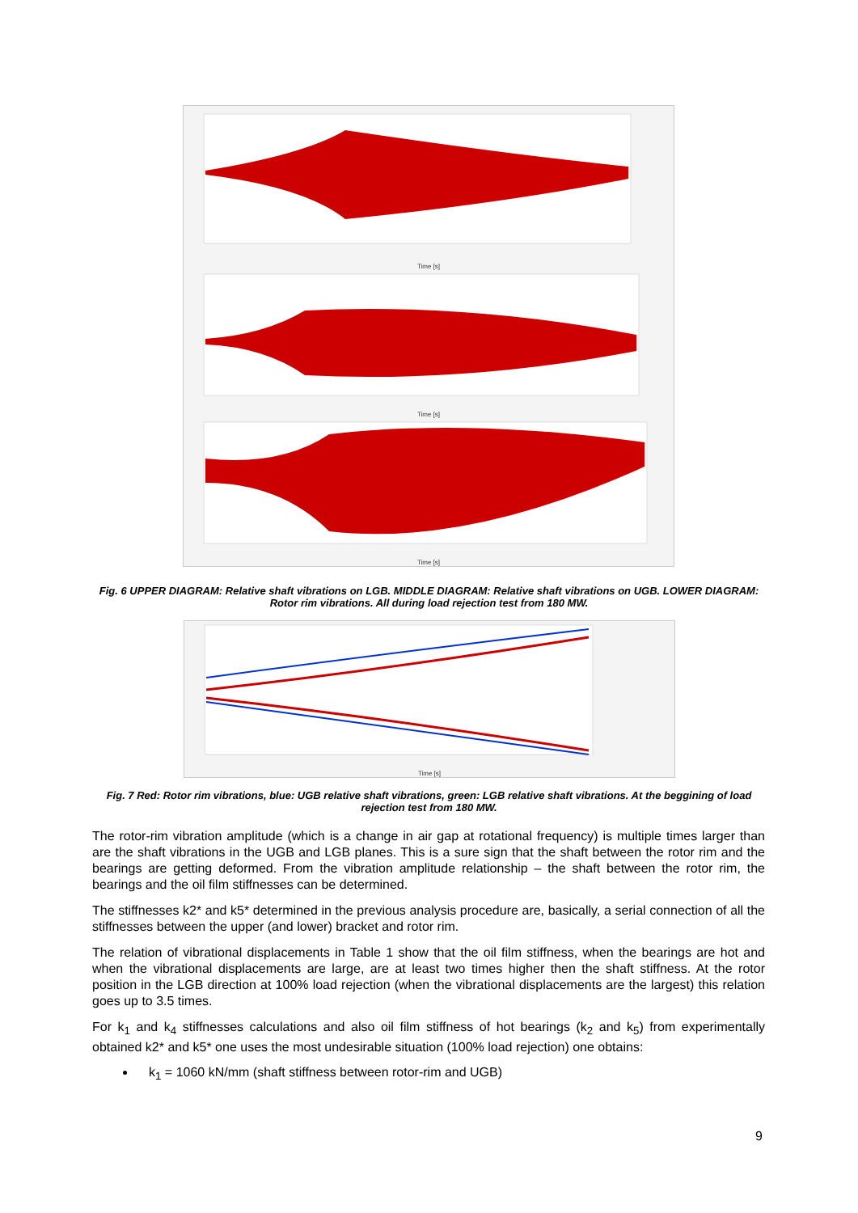Time [s]
Time [s]
Time [s]
Fig. 6 UPPER DIAGRAM: Relative shaft vibrations on LGB. MIDDLE DIAGRAM: Relative shaft vibrations on UGB. LOWER DIAGRAM: Rotor rim vibrations. All during load rejection test from 180 MW.
Time [s]
Fig. 7 Red: Rotor rim vibrations, blue: UGB relative shaft vibrations, green: LGB relative shaft vibrations. At the beggining of load rejection test from 180 MW.
The rotor-rim vibration amplitude (which is a change in air gap at rotational frequency) is multiple times larger than are the shaft vibrations in the UGB and LGB planes. This is a sure sign that the shaft between the rotor rim and the bearings are getting deformed. From the vibration amplitude relationship – the shaft between the rotor rim, the bearings and the oil film stiffnesses can be determined.
The stiffnesses k2* and k5* determined in the previous analysis procedure are, basically, a serial connection of all the stiffnesses between the upper (and lower) bracket and rotor rim.
The relation of vibrational displacements in Table 1 show that the oil film stiffness, when the bearings are hot and when the vibrational displacements are large, are at least two times higher then the shaft stiffness. At the rotor position in the LGB direction at 100% load rejection (when the vibrational displacements are the largest) this relation goes up to 3.5 times.
For k<sub>1</sub> and k<sub>4</sub> stiffnesses calculations and also oil film stiffness of hot bearings (k<sub>2</sub> and k<sub>5</sub>) from experimentally obtained k2* and k5* one uses the most undesirable situation (100% load rejection) one obtains:
k<sub>1</sub> = 1060 kN/mm (shaft stiffness between rotor-rim and UGB)
9